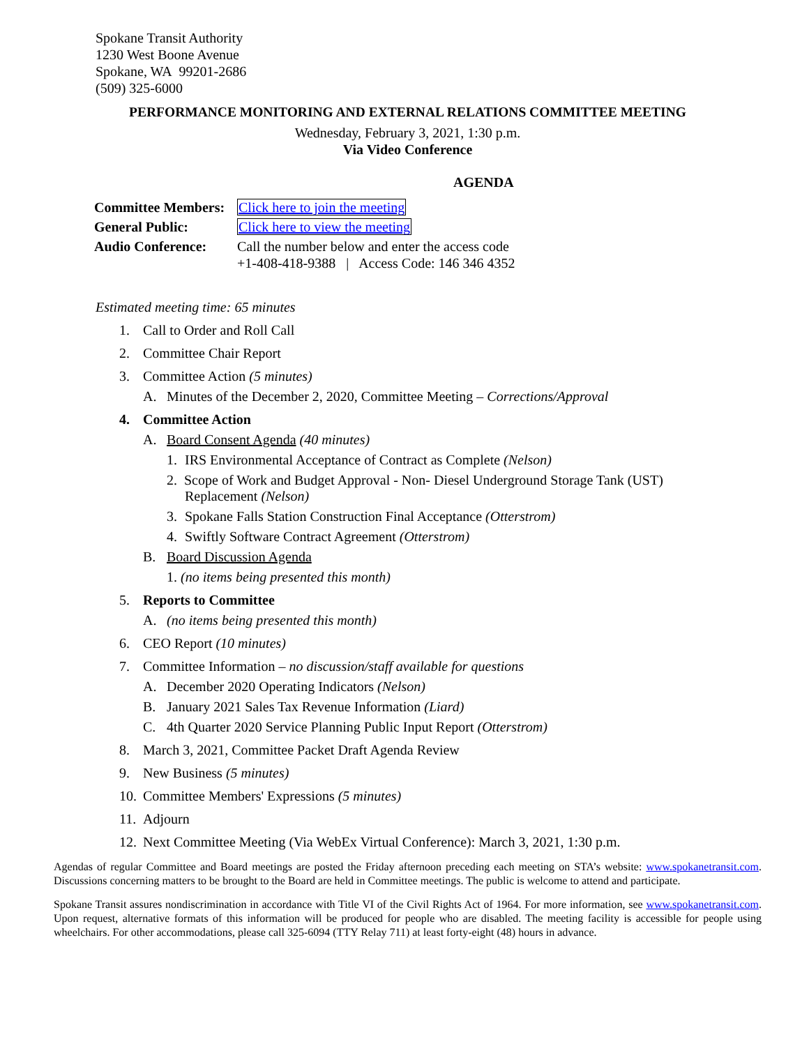Spokane Transit Authority
1230 West Boone Avenue
Spokane, WA 99201-2686
(509) 325-6000
PERFORMANCE MONITORING AND EXTERNAL RELATIONS COMMITTEE MEETING
Wednesday, February 3, 2021, 1:30 p.m.
Via Video Conference
AGENDA
| Committee Members: | Click here to join the meeting |
| General Public: | Click here to view the meeting |
| Audio Conference: | Call the number below and enter the access code +1-408-418-9388 / Access Code: 146 346 4352 |
Estimated meeting time: 65 minutes
1. Call to Order and Roll Call
2. Committee Chair Report
3. Committee Action (5 minutes)
A. Minutes of the December 2, 2020, Committee Meeting – Corrections/Approval
4. Committee Action
A. Board Consent Agenda (40 minutes)
1. IRS Environmental Acceptance of Contract as Complete (Nelson)
2. Scope of Work and Budget Approval - Non- Diesel Underground Storage Tank (UST)
Replacement (Nelson)
3. Spokane Falls Station Construction Final Acceptance (Otterstrom)
4. Swiftly Software Contract Agreement (Otterstrom)
B. Board Discussion Agenda
1. (no items being presented this month)
5. Reports to Committee
A. (no items being presented this month)
6. CEO Report (10 minutes)
7. Committee Information – no discussion/staff available for questions
A. December 2020 Operating Indicators (Nelson)
B. January 2021 Sales Tax Revenue Information (Liard)
C. 4th Quarter 2020 Service Planning Public Input Report (Otterstrom)
8. March 3, 2021, Committee Packet Draft Agenda Review
9. New Business (5 minutes)
10. Committee Members' Expressions (5 minutes)
11. Adjourn
12. Next Committee Meeting (Via WebEx Virtual Conference): March 3, 2021, 1:30 p.m.
Agendas of regular Committee and Board meetings are posted the Friday afternoon preceding each meeting on STA’s website: www.spokanetransit.com. Discussions concerning matters to be brought to the Board are held in Committee meetings. The public is welcome to attend and participate.
Spokane Transit assures nondiscrimination in accordance with Title VI of the Civil Rights Act of 1964. For more information, see www.spokanetransit.com. Upon request, alternative formats of this information will be produced for people who are disabled. The meeting facility is accessible for people using wheelchairs. For other accommodations, please call 325-6094 (TTY Relay 711) at least forty-eight (48) hours in advance.